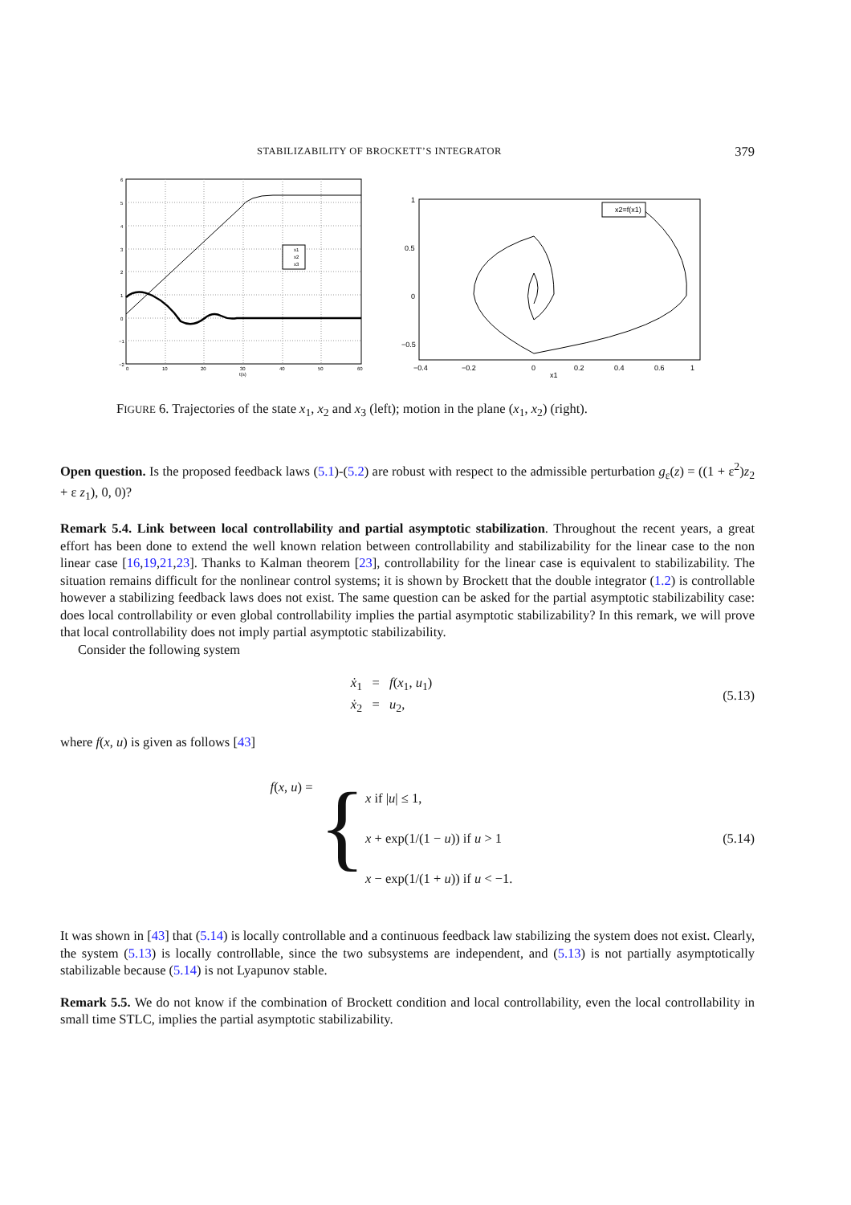STABILIZABILITY OF BROCKETT’S INTEGRATOR 379
6
5
4
3
2
1
0
−1
−2
0
10
20
30
40
50
60
t(s)
x1
x2
x3
x2=f(x1)
1
0.5
0
−0.5
−0.4
−0.2
0
0.2
0.4
0.6
1
x1
FIGURE 6. Trajectories of the state x<sub>1</sub>, x<sub>2</sub> and x<sub>3</sub> (left); motion in the plane (x<sub>1</sub>, x<sub>2</sub>) (right).
Open question. Is the proposed feedback laws (5.1)-(5.2) are robust with respect to the admissible perturbation g<sub>ε</sub>(z) = ((1 + ε<sup>2</sup>)z<sub>2</sub> + ε z<sub>1</sub>), 0, 0)?
Remark 5.4. Link between local controllability and partial asymptotic stabilization. Throughout the recent years, a great effort has been done to extend the well known relation between controllability and stabilizability for the linear case to the non linear case [16,19,21,23]. Thanks to Kalman theorem [23], controllability for the linear case is equivalent to stabilizability. The situation remains difficult for the nonlinear control systems; it is shown by Brockett that the double integrator (1.2) is controllable however a stabilizing feedback laws does not exist. The same question can be asked for the partial asymptotic stabilizability case: does local controllability or even global controllability implies the partial asymptotic stabilizability? In this remark, we will prove that local controllability does not imply partial asymptotic stabilizability.
Consider the following system
ẋ<sub>1</sub> = f(x<sub>1</sub>, u<sub>1</sub>)
ẋ<sub>2</sub> = u<sub>2</sub>,
(5.13)
where f(x, u) is given as follows [43]
f(x, u) = {
x if |u| ≤ 1,
x + exp(1/(1 − u)) if u > 1
x − exp(1/(1 + u)) if u < −1.
(5.14)
It was shown in [43] that (5.14) is locally controllable and a continuous feedback law stabilizing the system does not exist. Clearly, the system (5.13) is locally controllable, since the two subsystems are independent, and (5.13) is not partially asymptotically stabilizable because (5.14) is not Lyapunov stable.
Remark 5.5. We do not know if the combination of Brockett condition and local controllability, even the local controllability in small time STLC, implies the partial asymptotic stabilizability.